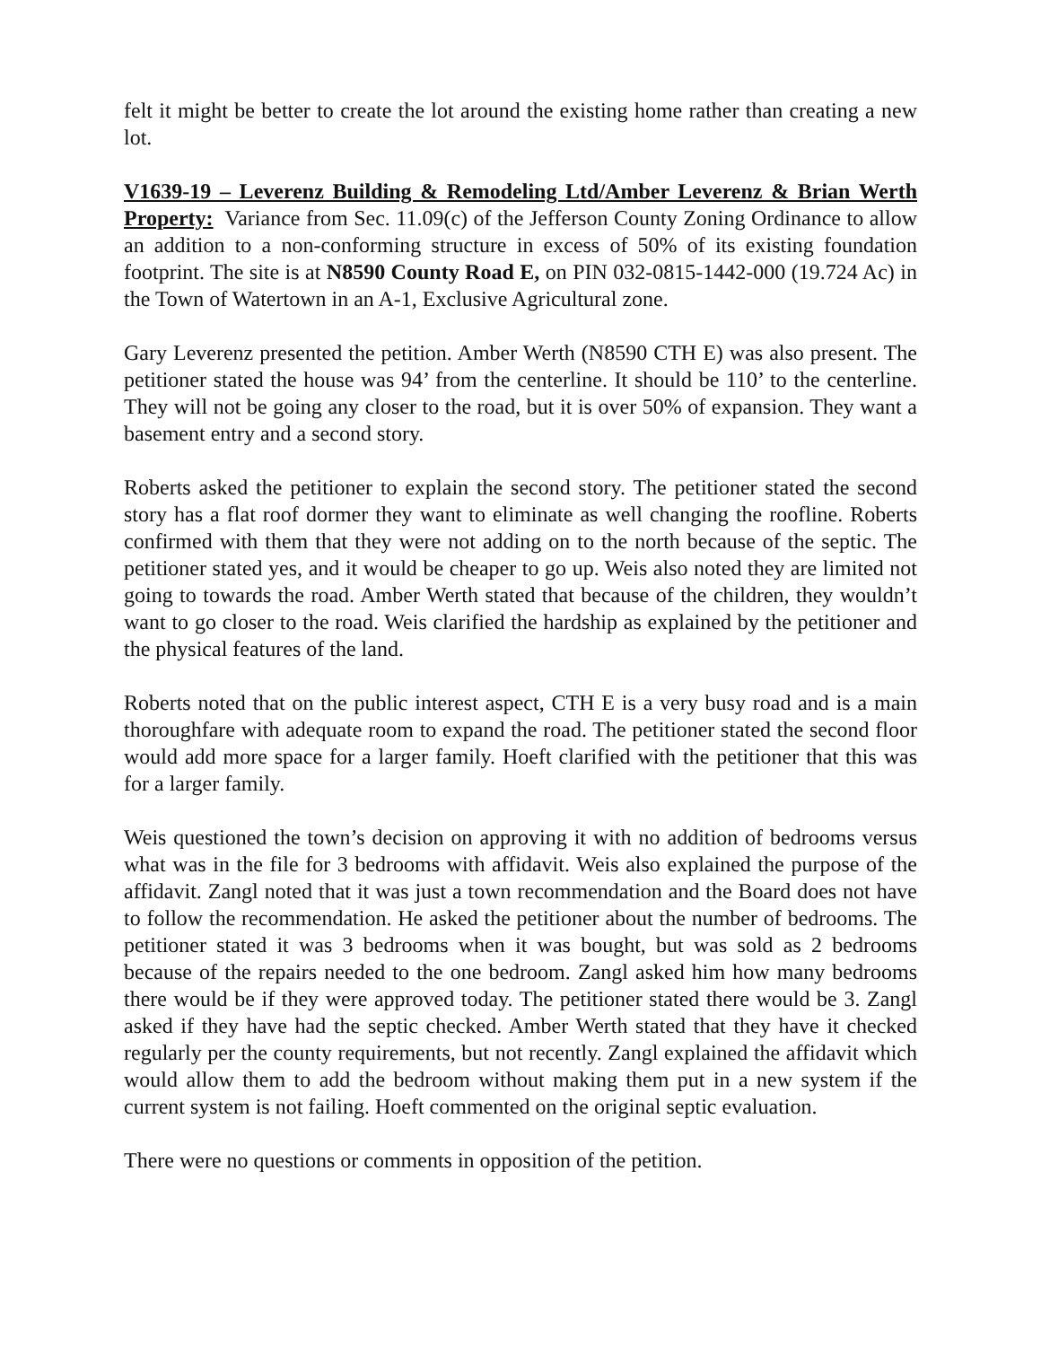felt it might be better to create the lot around the existing home rather than creating a new lot.
V1639-19 – Leverenz Building & Remodeling Ltd/Amber Leverenz & Brian Werth Property: Variance from Sec. 11.09(c) of the Jefferson County Zoning Ordinance to allow an addition to a non-conforming structure in excess of 50% of its existing foundation footprint. The site is at N8590 County Road E, on PIN 032-0815-1442-000 (19.724 Ac) in the Town of Watertown in an A-1, Exclusive Agricultural zone.
Gary Leverenz presented the petition. Amber Werth (N8590 CTH E) was also present. The petitioner stated the house was 94’ from the centerline. It should be 110’ to the centerline. They will not be going any closer to the road, but it is over 50% of expansion. They want a basement entry and a second story.
Roberts asked the petitioner to explain the second story. The petitioner stated the second story has a flat roof dormer they want to eliminate as well changing the roofline. Roberts confirmed with them that they were not adding on to the north because of the septic. The petitioner stated yes, and it would be cheaper to go up. Weis also noted they are limited not going to towards the road. Amber Werth stated that because of the children, they wouldn’t want to go closer to the road. Weis clarified the hardship as explained by the petitioner and the physical features of the land.
Roberts noted that on the public interest aspect, CTH E is a very busy road and is a main thoroughfare with adequate room to expand the road. The petitioner stated the second floor would add more space for a larger family. Hoeft clarified with the petitioner that this was for a larger family.
Weis questioned the town’s decision on approving it with no addition of bedrooms versus what was in the file for 3 bedrooms with affidavit. Weis also explained the purpose of the affidavit. Zangl noted that it was just a town recommendation and the Board does not have to follow the recommendation. He asked the petitioner about the number of bedrooms. The petitioner stated it was 3 bedrooms when it was bought, but was sold as 2 bedrooms because of the repairs needed to the one bedroom. Zangl asked him how many bedrooms there would be if they were approved today. The petitioner stated there would be 3. Zangl asked if they have had the septic checked. Amber Werth stated that they have it checked regularly per the county requirements, but not recently. Zangl explained the affidavit which would allow them to add the bedroom without making them put in a new system if the current system is not failing. Hoeft commented on the original septic evaluation.
There were no questions or comments in opposition of the petition.